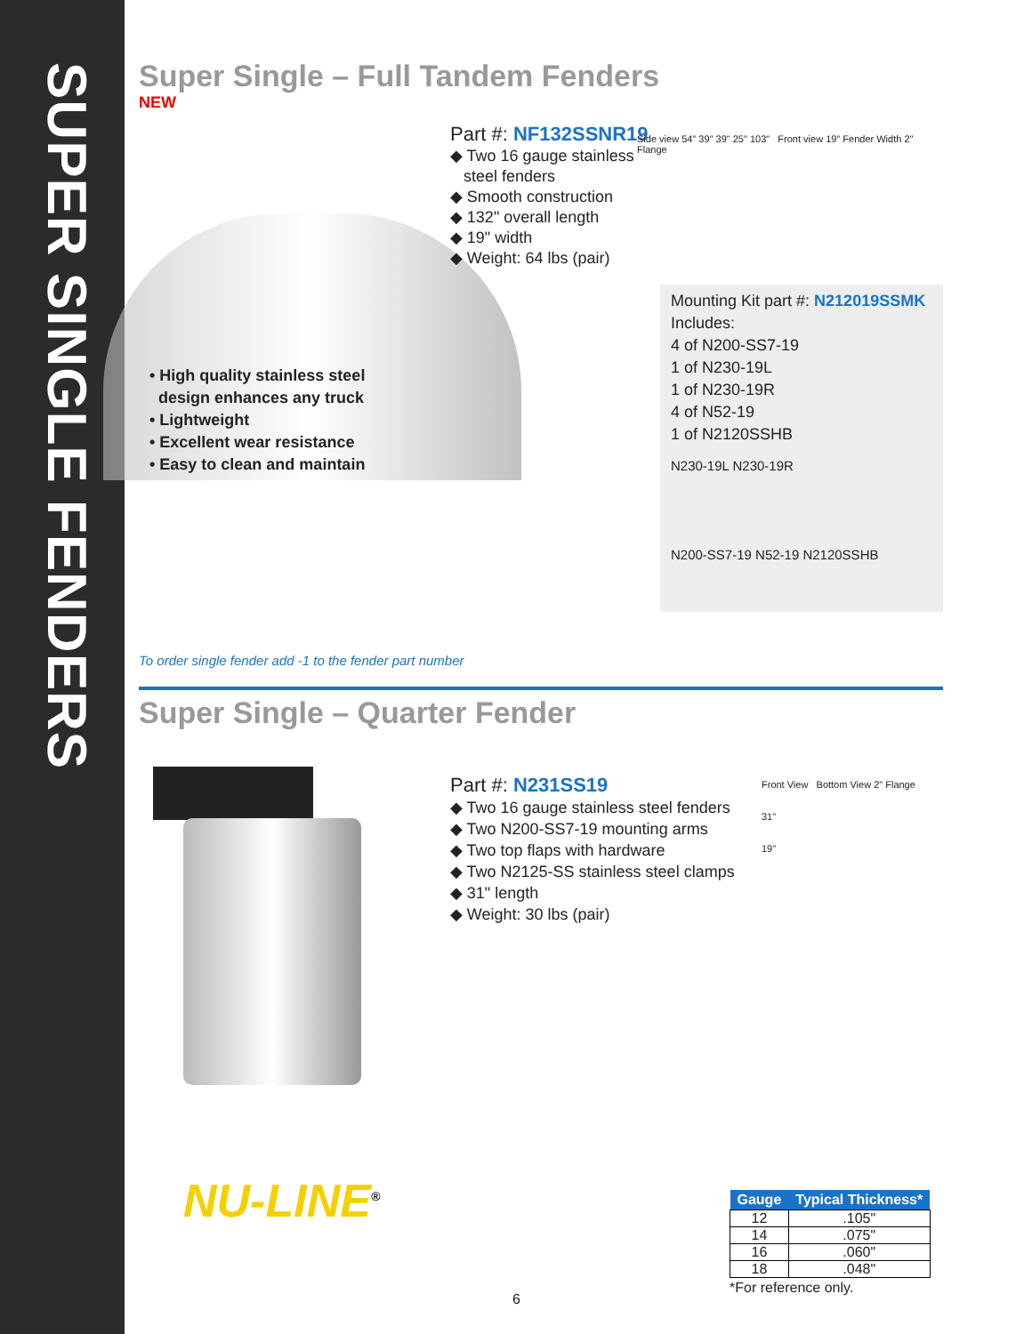SUPER SINGLE FENDERS
Super Single – Full Tandem Fenders
NEW
Part #: NF132SSNR19
◆ Two 16 gauge stainless
steel fenders
◆ Smooth construction
◆ 132" overall length
◆ 19" width
◆ Weight: 64 lbs (pair)
Side view 54" 39" 39" 25" 103" Front view 19" Fender Width 2" Flange
• High quality stainless steel
design enhances any truck
• Lightweight
• Excellent wear resistance
• Easy to clean and maintain
Mounting Kit part #: N212019SSMK
Includes:
4 of N200-SS7-19
1 of N230-19L
1 of N230-19R
4 of N52-19
1 of N2120SSHB
N230-19L N230-19R
N200-SS7-19 N52-19 N2120SSHB
To order single fender add -1 to the fender part number
Super Single – Quarter Fender
Part #: N231SS19
◆ Two 16 gauge stainless steel fenders
◆ Two N200-SS7-19 mounting arms
◆ Two top flaps with hardware
◆ Two N2125-SS stainless steel clamps
◆ 31" length
◆ Weight: 30 lbs (pair)
Front View Bottom View 2" Flange
31"
19"
NU-LINE<sup>®</sup>
6
| Gauge | Typical Thickness* |
| --- | --- |
| 12 | .105" |
| 14 | .075" |
| 16 | .060" |
| 18 | .048" |
*For reference only.